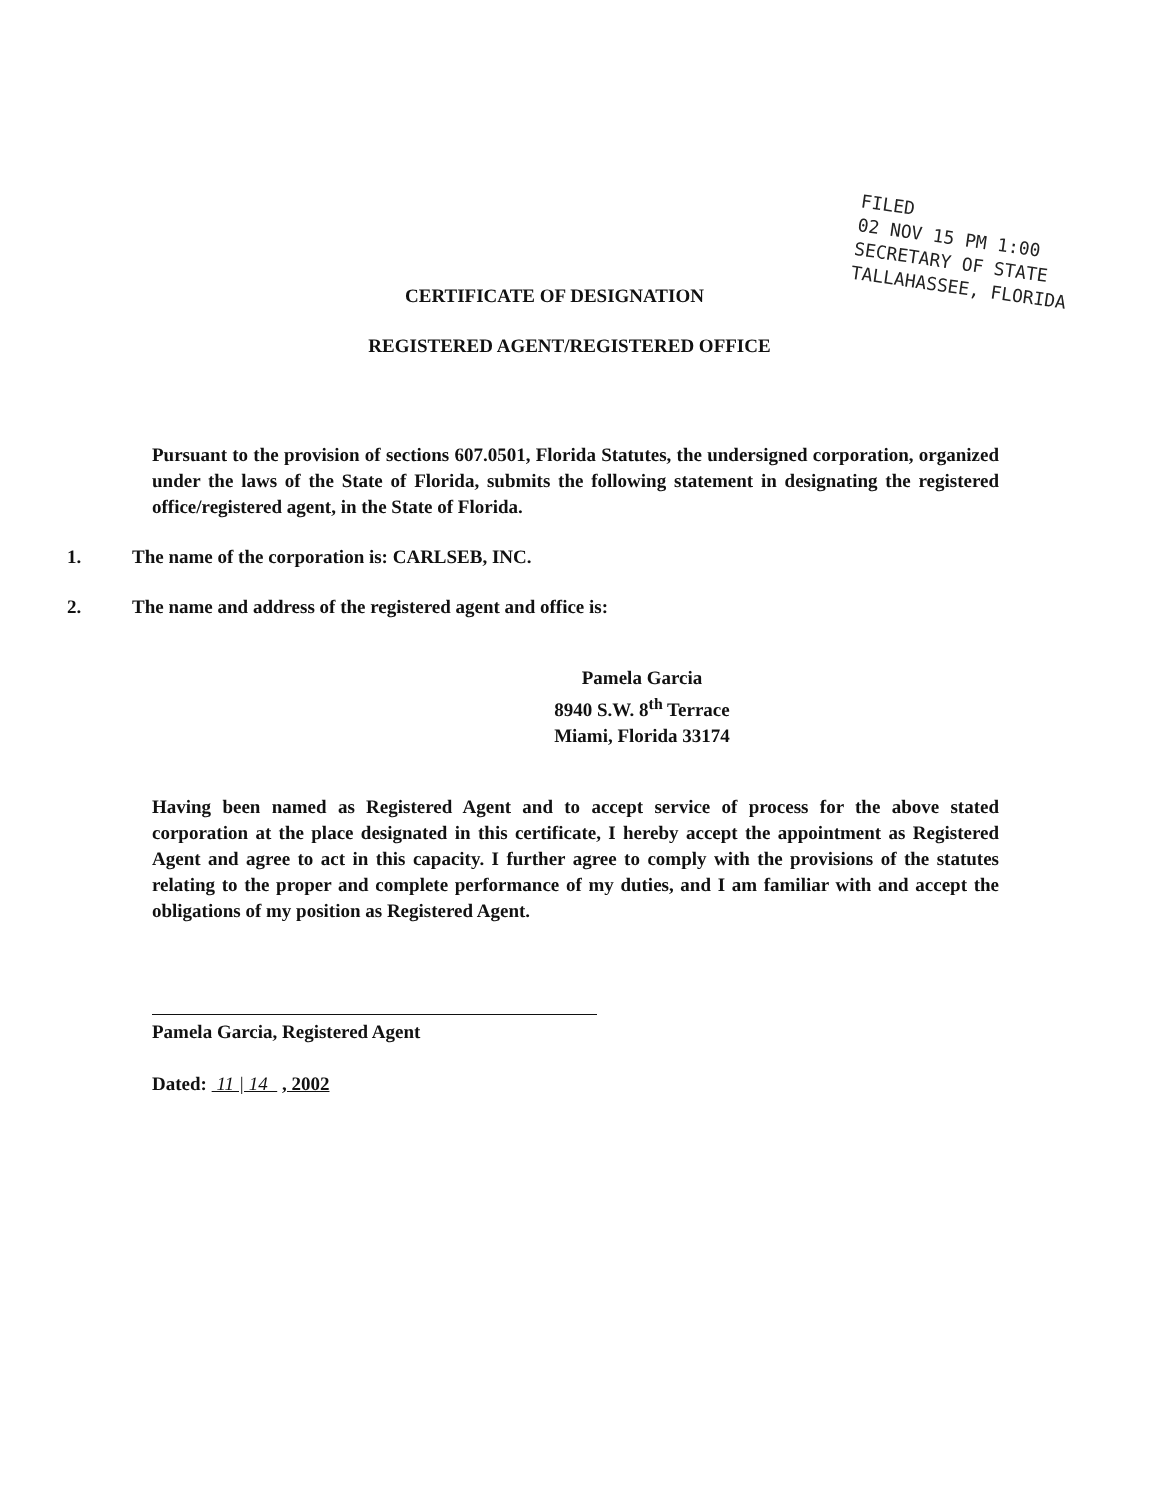FILED
02 NOV 15 PM 1:00
SECRETARY OF STATE
TALLAHASSEE, FLORIDA
CERTIFICATE OF DESIGNATION
REGISTERED AGENT/REGISTERED OFFICE
Pursuant to the provision of sections 607.0501, Florida Statutes, the undersigned corporation, organized under the laws of the State of Florida, submits the following statement in designating the registered office/registered agent, in the State of Florida.
1. The name of the corporation is: CARLSEB, INC.
2. The name and address of the registered agent and office is:
Pamela Garcia
8940 S.W. 8<sup>th</sup> Terrace
Miami, Florida 33174
Having been named as Registered Agent and to accept service of process for the above stated corporation at the place designated in this certificate, I hereby accept the appointment as Registered Agent and agree to act in this capacity. I further agree to comply with the provisions of the statutes relating to the proper and complete performance of my duties, and I am familiar with and accept the obligations of my position as Registered Agent.
Pamela Garcia, Registered Agent
Dated: 11 | 14 , 2002